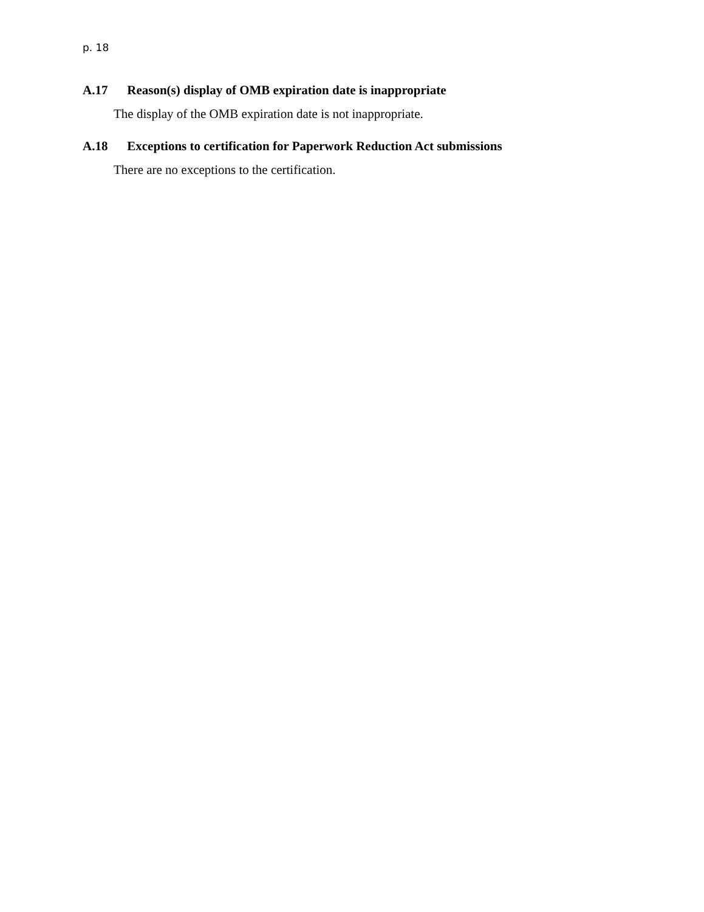p. 18
A.17 Reason(s) display of OMB expiration date is inappropriate
The display of the OMB expiration date is not inappropriate.
A.18 Exceptions to certification for Paperwork Reduction Act submissions
There are no exceptions to the certification.